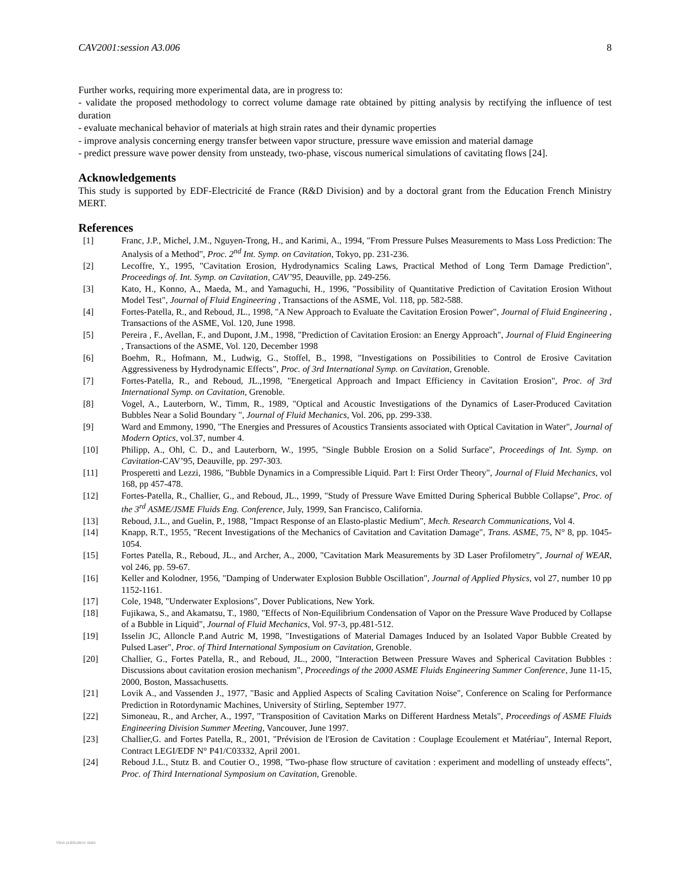CAV2001:session A3.006 8
Further works, requiring more experimental data, are in progress to:
- validate the proposed methodology to correct volume damage rate obtained by pitting analysis by rectifying the influence of test duration
- evaluate mechanical behavior of materials at high strain rates and their dynamic properties
- improve analysis concerning energy transfer between vapor structure, pressure wave emission and material damage
- predict pressure wave power density from unsteady, two-phase, viscous numerical simulations of cavitating flows [24].
Acknowledgements
This study is supported by EDF-Electricité de France (R&D Division) and by a doctoral grant from the Education French Ministry MERT.
References
[1] Franc, J.P., Michel, J.M., Nguyen-Trong, H., and Karimi, A., 1994, "From Pressure Pulses Measurements to Mass Loss Prediction: The Analysis of a Method", Proc. 2<sup>nd</sup> Int. Symp. on Cavitation, Tokyo, pp. 231-236.
[2] Lecoffre, Y., 1995, "Cavitation Erosion, Hydrodynamics Scaling Laws, Practical Method of Long Term Damage Prediction", Proceedings of. Int. Symp. on Cavitation, CAV’95, Deauville, pp. 249-256.
[3] Kato, H., Konno, A., Maeda, M., and Yamaguchi, H., 1996, "Possibility of Quantitative Prediction of Cavitation Erosion Without Model Test", Journal of Fluid Engineering , Transactions of the ASME, Vol. 118, pp. 582-588.
[4] Fortes-Patella, R., and Reboud, JL., 1998, "A New Approach to Evaluate the Cavitation Erosion Power", Journal of Fluid Engineering , Transactions of the ASME, Vol. 120, June 1998.
[5] Pereira , F., Avellan, F., and Dupont, J.M., 1998, "Prediction of Cavitation Erosion: an Energy Approach", Journal of Fluid Engineering , Transactions of the ASME, Vol. 120, December 1998
[6] Boehm, R., Hofmann, M., Ludwig, G., Stoffel, B., 1998, "Investigations on Possibilities to Control de Erosive Cavitation Aggressiveness by Hydrodynamic Effects", Proc. of 3rd International Symp. on Cavitation, Grenoble.
[7] Fortes-Patella, R., and Reboud, JL.,1998, "Energetical Approach and Impact Efficiency in Cavitation Erosion", Proc. of 3rd International Symp. on Cavitation, Grenoble.
[8] Vogel, A., Lauterborn, W., Timm, R., 1989, "Optical and Acoustic Investigations of the Dynamics of Laser-Produced Cavitation Bubbles Near a Solid Boundary ", Journal of Fluid Mechanics, Vol. 206, pp. 299-338.
[9] Ward and Emmony, 1990, "The Energies and Pressures of Acoustics Transients associated with Optical Cavitation in Water", Journal of Modern Optics, vol.37, number 4.
[10] Philipp, A., Ohl, C. D., and Lauterborn, W., 1995, "Single Bubble Erosion on a Solid Surface", Proceedings of Int. Symp. on Cavitation-CAV’95, Deauville, pp. 297-303.
[11] Prosperetti and Lezzi, 1986, "Bubble Dynamics in a Compressible Liquid. Part I: First Order Theory", Journal of Fluid Mechanics, vol 168, pp 457-478.
[12] Fortes-Patella, R., Challier, G., and Reboud, JL., 1999, "Study of Pressure Wave Emitted During Spherical Bubble Collapse", Proc. of the 3<sup>rd</sup> ASME/JSME Fluids Eng. Conference, July, 1999, San Francisco, California.
[13] Reboud, J.L., and Guelin, P., 1988, "Impact Response of an Elasto-plastic Medium", Mech. Research Communications, Vol 4.
[14] Knapp, R.T., 1955, "Recent Investigations of the Mechanics of Cavitation and Cavitation Damage", Trans. ASME, 75, N° 8, pp. 1045-1054.
[15] Fortes Patella, R., Reboud, JL., and Archer, A., 2000, "Cavitation Mark Measurements by 3D Laser Profilometry", Journal of WEAR, vol 246, pp. 59-67.
[16] Keller and Kolodner, 1956, "Damping of Underwater Explosion Bubble Oscillation", Journal of Applied Physics, vol 27, number 10 pp 1152-1161.
[17] Cole, 1948, "Underwater Explosions", Dover Publications, New York.
[18] Fujikawa, S., and Akamatsu, T., 1980, "Effects of Non-Equilibrium Condensation of Vapor on the Pressure Wave Produced by Collapse of a Bubble in Liquid", Journal of Fluid Mechanics, Vol. 97-3, pp.481-512.
[19] Isselin JC, Alloncle P.and Autric M, 1998, "Investigations of Material Damages Induced by an Isolated Vapor Bubble Created by Pulsed Laser", Proc. of Third International Symposium on Cavitation, Grenoble.
[20] Challier, G., Fortes Patella, R., and Reboud, JL., 2000, "Interaction Between Pressure Waves and Spherical Cavitation Bubbles : Discussions about cavitation erosion mechanism", Proceedings of the 2000 ASME Fluids Engineering Summer Conference, June 11-15, 2000, Boston, Massachusetts.
[21] Lovik A., and Vassenden J., 1977, "Basic and Applied Aspects of Scaling Cavitation Noise", Conference on Scaling for Performance Prediction in Rotordynamic Machines, University of Stirling, September 1977.
[22] Simoneau, R., and Archer, A., 1997, "Transposition of Cavitation Marks on Different Hardness Metals", Proceedings of ASME Fluids Engineering Division Summer Meeting, Vancouver, June 1997.
[23] Challier,G. and Fortes Patella, R., 2001, "Prévision de l'Erosion de Cavitation : Couplage Ecoulement et Matériau", Internal Report, Contract LEGI/EDF N° P41/C03332, April 2001.
[24] Reboud J.L., Stutz B. and Coutier O., 1998, "Two-phase flow structure of cavitation : experiment and modelling of unsteady effects", Proc. of Third International Symposium on Cavitation, Grenoble.
View publication stats